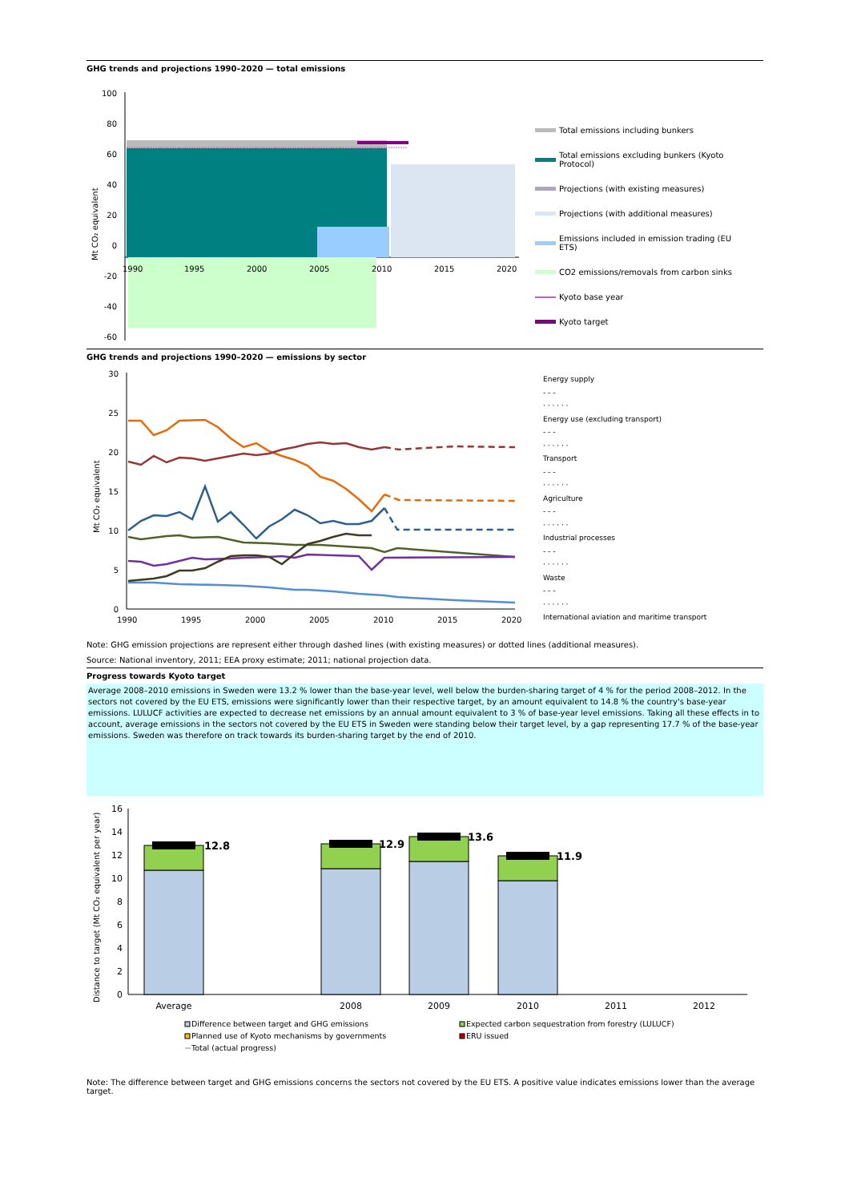GHG trends and projections 1990–2020 — total emissions
100
80
60
40
20
0
-20
-40
-60
Mt CO₂ equivalent
1990
1995
2000
2005
2010
2015
2020
Total emissions including bunkers
Total emissions excluding bunkers (Kyoto Protocol)
Projections (with existing measures)
Projections (with additional measures)
Emissions included in emission trading (EU ETS)
CO2 emissions/removals from carbon sinks
Kyoto base year
Kyoto target
GHG trends and projections 1990–2020 — emissions by sector
30
25
20
15
10
5
0
Mt CO₂ equivalent
1990
1995
2000
2005
2010
2015
2020
Energy supply
- - -
· · · · · ·
Energy use (excluding transport)
- - -
· · · · · ·
Transport
- - -
· · · · · ·
Agriculture
- - -
· · · · · ·
Industrial processes
- - -
· · · · · ·
Waste
- - -
· · · · · ·
International aviation and maritime transport
Note: GHG emission projections are represent either through dashed lines (with existing measures) or dotted lines (additional measures).
Source: National inventory, 2011; EEA proxy estimate; 2011; national projection data.
Progress towards Kyoto target
Average 2008–2010 emissions in Sweden were 13.2 % lower than the base-year level, well below the burden-sharing target of 4 % for the period 2008–2012. In the sectors not covered by the EU ETS, emissions were significantly lower than their respective target, by an amount equivalent to 14.8 % the country's base-year emissions. LULUCF activities are expected to decrease net emissions by an annual amount equivalent to 3 % of base-year level emissions. Taking all these effects in to account, average emissions in the sectors not covered by the EU ETS in Sweden were standing below their target level, by a gap representing 17.7 % of the base-year emissions. Sweden was therefore on track towards its burden-sharing target by the end of 2010.
Distance to target (Mt CO₂ equivalent per year)
16
14
12
10
8
6
4
2
0
12.8
12.9
13.6
11.9
Average
2008
2009
2010
2011
2012
Difference between target and GHG emissions
Expected carbon sequestration from forestry (LULUCF)
Planned use of Kyoto mechanisms by governments
ERU issued
Total (actual progress)
Note: The difference between target and GHG emissions concerns the sectors not covered by the EU ETS. A positive value indicates emissions lower than the average target.